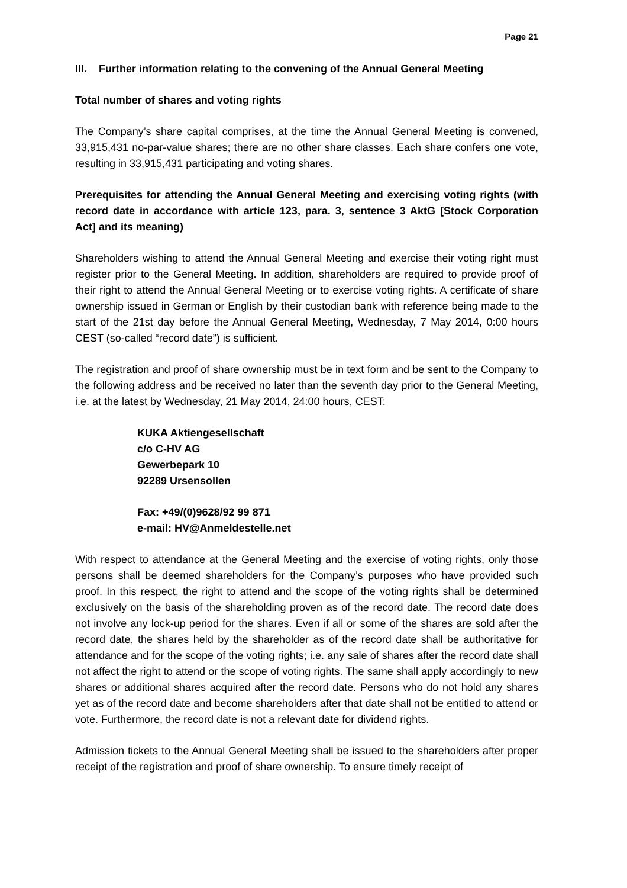Page 21
III. Further information relating to the convening of the Annual General Meeting
Total number of shares and voting rights
The Company’s share capital comprises, at the time the Annual General Meeting is convened, 33,915,431 no-par-value shares; there are no other share classes. Each share confers one vote, resulting in 33,915,431 participating and voting shares.
Prerequisites for attending the Annual General Meeting and exercising voting rights (with record date in accordance with article 123, para. 3, sentence 3 AktG [Stock Corporation Act] and its meaning)
Shareholders wishing to attend the Annual General Meeting and exercise their voting right must register prior to the General Meeting. In addition, shareholders are required to provide proof of their right to attend the Annual General Meeting or to exercise voting rights. A certificate of share ownership issued in German or English by their custodian bank with reference being made to the start of the 21st day before the Annual General Meeting, Wednesday, 7 May 2014, 0:00 hours CEST (so-called “record date”) is sufficient.
The registration and proof of share ownership must be in text form and be sent to the Company to the following address and be received no later than the seventh day prior to the General Meeting, i.e. at the latest by Wednesday, 21 May 2014, 24:00 hours, CEST:
KUKA Aktiengesellschaft
c/o C-HV AG
Gewerbepark 10
92289 Ursensollen
Fax: +49/(0)9628/92 99 871
e-mail: HV@Anmeldestelle.net
With respect to attendance at the General Meeting and the exercise of voting rights, only those persons shall be deemed shareholders for the Company’s purposes who have provided such proof. In this respect, the right to attend and the scope of the voting rights shall be determined exclusively on the basis of the shareholding proven as of the record date. The record date does not involve any lock-up period for the shares. Even if all or some of the shares are sold after the record date, the shares held by the shareholder as of the record date shall be authoritative for attendance and for the scope of the voting rights; i.e. any sale of shares after the record date shall not affect the right to attend or the scope of voting rights. The same shall apply accordingly to new shares or additional shares acquired after the record date. Persons who do not hold any shares yet as of the record date and become shareholders after that date shall not be entitled to attend or vote. Furthermore, the record date is not a relevant date for dividend rights.
Admission tickets to the Annual General Meeting shall be issued to the shareholders after proper receipt of the registration and proof of share ownership. To ensure timely receipt of